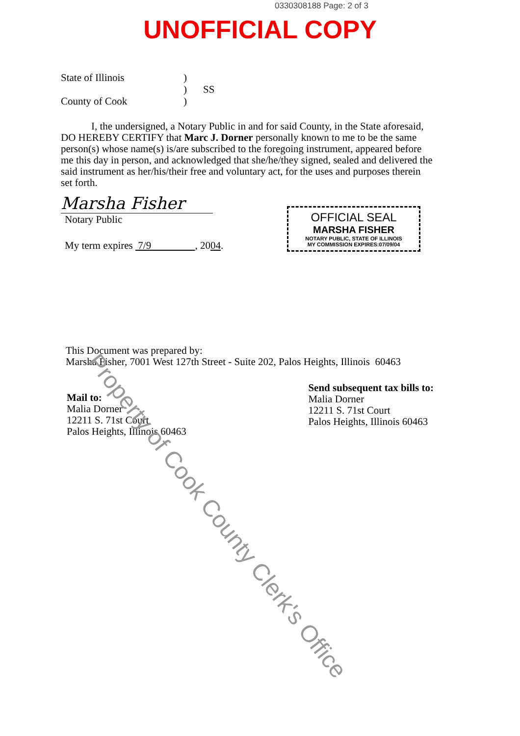0330308188 Page: 2 of 3
UNOFFICIAL COPY
State of Illinois
County of Cook
)
)
)
SS
I, the undersigned, a Notary Public in and for said County, in the State aforesaid, DO HEREBY CERTIFY that Marc J. Dorner personally known to me to be the same person(s) whose name(s) is/are subscribed to the foregoing instrument, appeared before me this day in person, and acknowledged that she/he/they signed, sealed and delivered the said instrument as her/his/their free and voluntary act, for the uses and purposes therein set forth.
Marsha Fisher
Notary Public
My term expires 7/9 , 2004.
This Document was prepared by:
Marsha Fisher, 7001 West 127th Street - Suite 202, Palos Heights, Illinois 60463
Mail to:
Malia Dorner
12211 S. 71st Court
Palos Heights, Illinois 60463
Send subsequent tax bills to:
Malia Dorner
12211 S. 71st Court
Palos Heights, Illinois 60463
OFFICIAL SEAL
MARSHA FISHER
NOTARY PUBLIC, STATE OF ILLINOIS
MY COMMISSION EXPIRES:07/09/04
Property of Cook County Clerk's Office